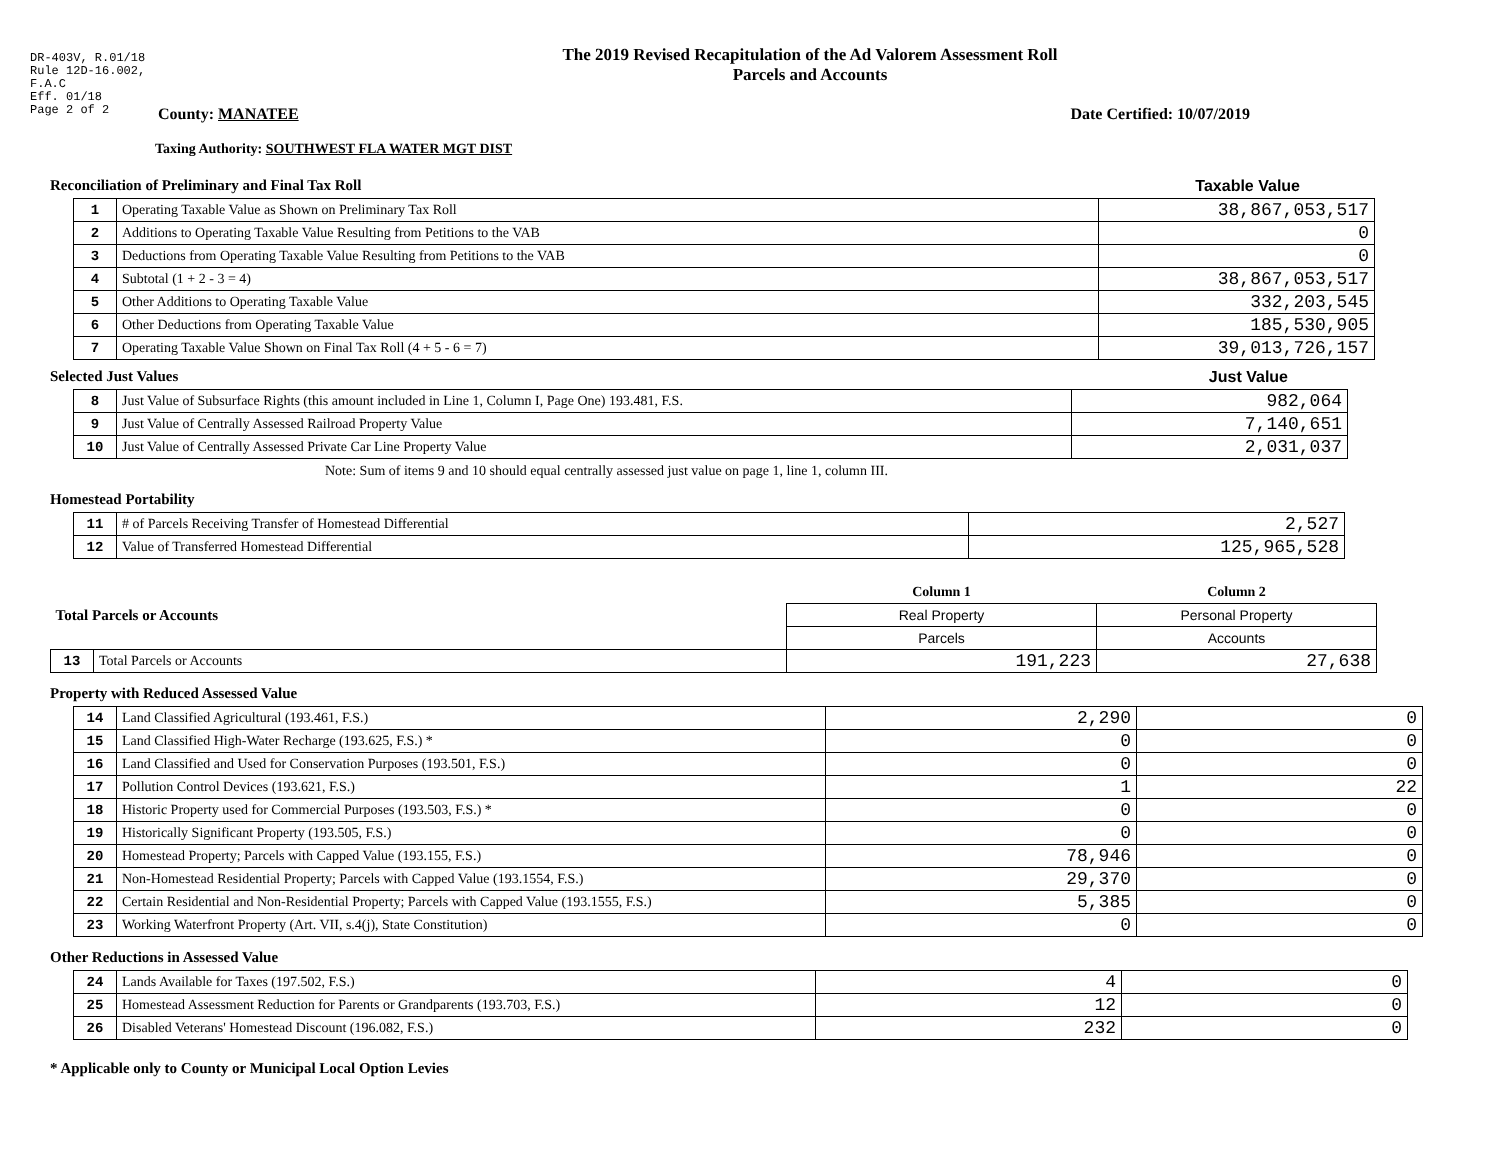DR-403V, R.01/18
Rule 12D-16.002,
F.A.C
Eff. 01/18
Page 2 of 2
The 2019 Revised Recapitulation of the Ad Valorem Assessment Roll
Parcels and Accounts
County: MANATEE Date Certified: 10/07/2019
Taxing Authority: SOUTHWEST FLA WATER MGT DIST
Reconciliation of Preliminary and Final Tax Roll
Taxable Value
| 1 | Operating Taxable Value as Shown on Preliminary Tax Roll | 38,867,053,517 |
| 2 | Additions to Operating Taxable Value Resulting from Petitions to the VAB | 0 |
| 3 | Deductions from Operating Taxable Value Resulting from Petitions to the VAB | 0 |
| 4 | Subtotal (1 + 2 - 3 = 4) | 38,867,053,517 |
| 5 | Other Additions to Operating Taxable Value | 332,203,545 |
| 6 | Other Deductions from Operating Taxable Value | 185,530,905 |
| 7 | Operating Taxable Value Shown on Final Tax Roll (4 + 5 - 6 = 7) | 39,013,726,157 |
Selected Just Values Just Value
| 8 | Just Value of Subsurface Rights (this amount included in Line 1, Column I, Page One) 193.481, F.S. | 982,064 |
| 9 | Just Value of Centrally Assessed Railroad Property Value | 7,140,651 |
| 10 | Just Value of Centrally Assessed Private Car Line Property Value | 2,031,037 |
Note: Sum of items 9 and 10 should equal centrally assessed just value on page 1, line 1, column III.
Homestead Portability
| 11 | # of Parcels Receiving Transfer of Homestead Differential | 2,527 |
| 12 | Value of Transferred Homestead Differential | 125,965,528 |
| Total Parcels or Accounts | | Column 1 | Column 2 |
| | | Real Property | Personal Property |
| | | Parcels | Accounts |
| 13 | Total Parcels or Accounts | 191,223 | 27,638 |
Property with Reduced Assessed Value
| 14 | Land Classified Agricultural (193.461, F.S.) | 2,290 | 0 |
| 15 | Land Classified High-Water Recharge (193.625, F.S.) * | 0 | 0 |
| 16 | Land Classified and Used for Conservation Purposes (193.501, F.S.) | 0 | 0 |
| 17 | Pollution Control Devices (193.621, F.S.) | 1 | 22 |
| 18 | Historic Property used for Commercial Purposes (193.503, F.S.) * | 0 | 0 |
| 19 | Historically Significant Property (193.505, F.S.) | 0 | 0 |
| 20 | Homestead Property; Parcels with Capped Value (193.155, F.S.) | 78,946 | 0 |
| 21 | Non-Homestead Residential Property; Parcels with Capped Value (193.1554, F.S.) | 29,370 | 0 |
| 22 | Certain Residential and Non-Residential Property; Parcels with Capped Value (193.1555, F.S.) | 5,385 | 0 |
| 23 | Working Waterfront Property (Art. VII, s.4(j), State Constitution) | 0 | 0 |
Other Reductions in Assessed Value
| 24 | Lands Available for Taxes (197.502, F.S.) | 4 | 0 |
| 25 | Homestead Assessment Reduction for Parents or Grandparents (193.703, F.S.) | 12 | 0 |
| 26 | Disabled Veterans' Homestead Discount (196.082, F.S.) | 232 | 0 |
* Applicable only to County or Municipal Local Option Levies